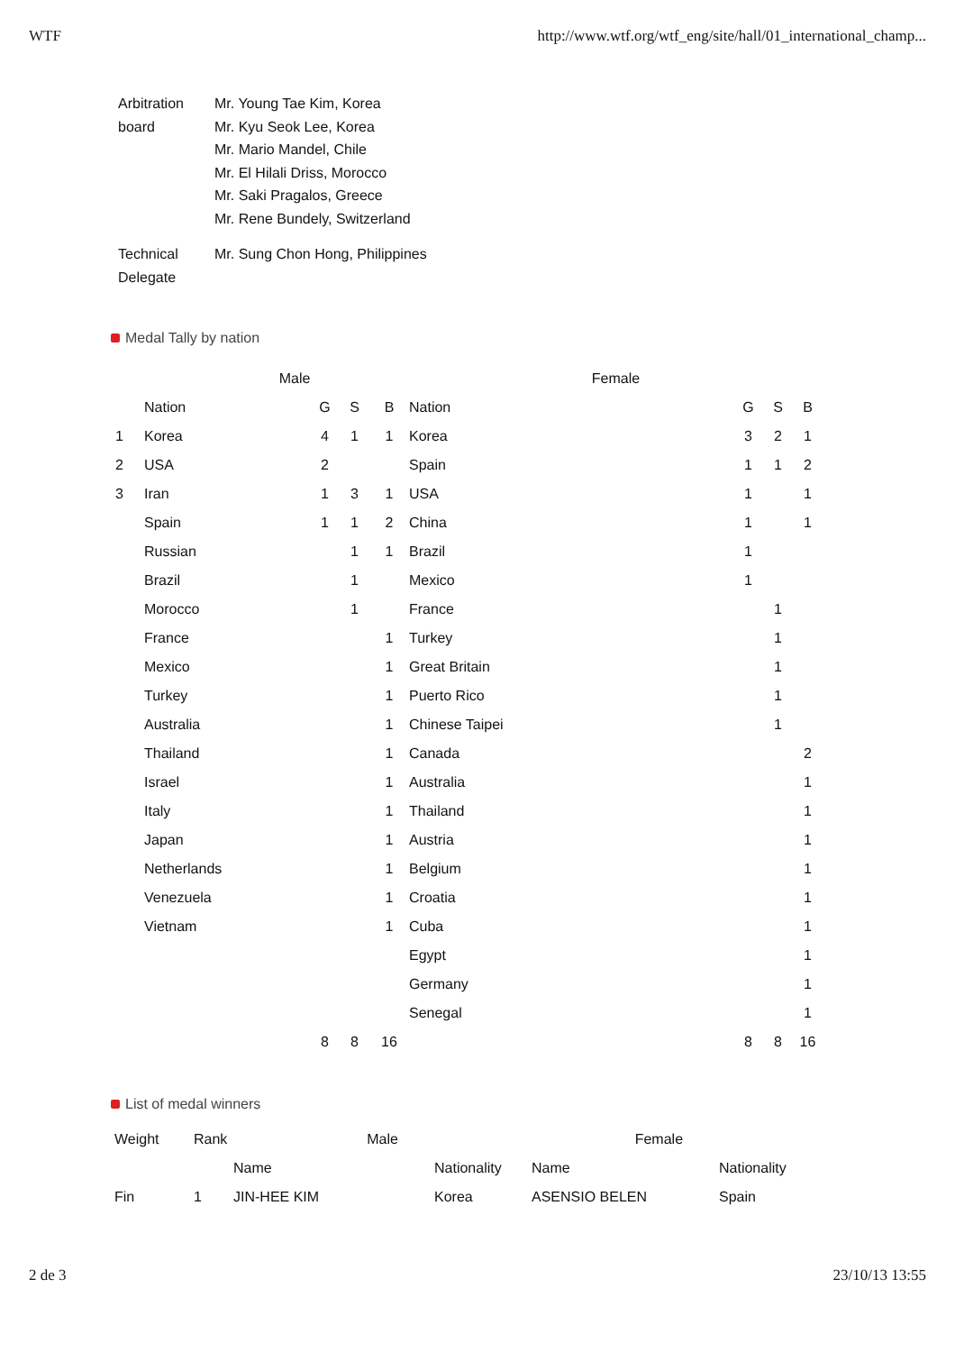WTF http://www.wtf.org/wtf_eng/site/hall/01_international_champ...
| Arbitration board | Mr. Young Tae Kim, Korea Mr. Kyu Seok Lee, Korea Mr. Mario Mandel, Chile Mr. El Hilali Driss, Morocco Mr. Saki Pragalos, Greece Mr. Rene Bundely, Switzerland |
| Technical Delegate | Mr. Sung Chon Hong, Philippines |
Medal Tally by nation
| | Male | | | | Female | | | |
| --- | --- | --- | --- | --- | --- | --- | --- | --- |
| | Nation | G | S | B | Nation | G | S | B |
| 1 | Korea | 4 | 1 | 1 | Korea | 3 | 2 | 1 |
| 2 | USA | 2 | | | Spain | 1 | 1 | 2 |
| 3 | Iran | 1 | 3 | 1 | USA | 1 | | 1 |
| | Spain | 1 | 1 | 2 | China | 1 | | 1 |
| | Russian | | 1 | 1 | Brazil | 1 | | |
| | Brazil | | 1 | | Mexico | 1 | | |
| | Morocco | | 1 | | France | | 1 | |
| | France | | | 1 | Turkey | | 1 | |
| | Mexico | | | 1 | Great Britain | | 1 | |
| | Turkey | | | 1 | Puerto Rico | | 1 | |
| | Australia | | | 1 | Chinese Taipei | | 1 | |
| | Thailand | | | 1 | Canada | | | 2 |
| | Israel | | | 1 | Australia | | | 1 |
| | Italy | | | 1 | Thailand | | | 1 |
| | Japan | | | 1 | Austria | | | 1 |
| | Netherlands | | | 1 | Belgium | | | 1 |
| | Venezuela | | | 1 | Croatia | | | 1 |
| | Vietnam | | | 1 | Cuba | | | 1 |
| | | | | | Egypt | | | 1 |
| | | | | | Germany | | | 1 |
| | | | | | Senegal | | | 1 |
| | | 8 | 8 | 16 | | 8 | 8 | 16 |
List of medal winners
| Weight | Rank | Male | | Female | |
| --- | --- | --- | --- | --- | --- |
| | | Name | Nationality | Name | Nationality |
| Fin | 1 | JIN-HEE KIM | Korea | ASENSIO BELEN | Spain |
2 de 3 23/10/13 13:55